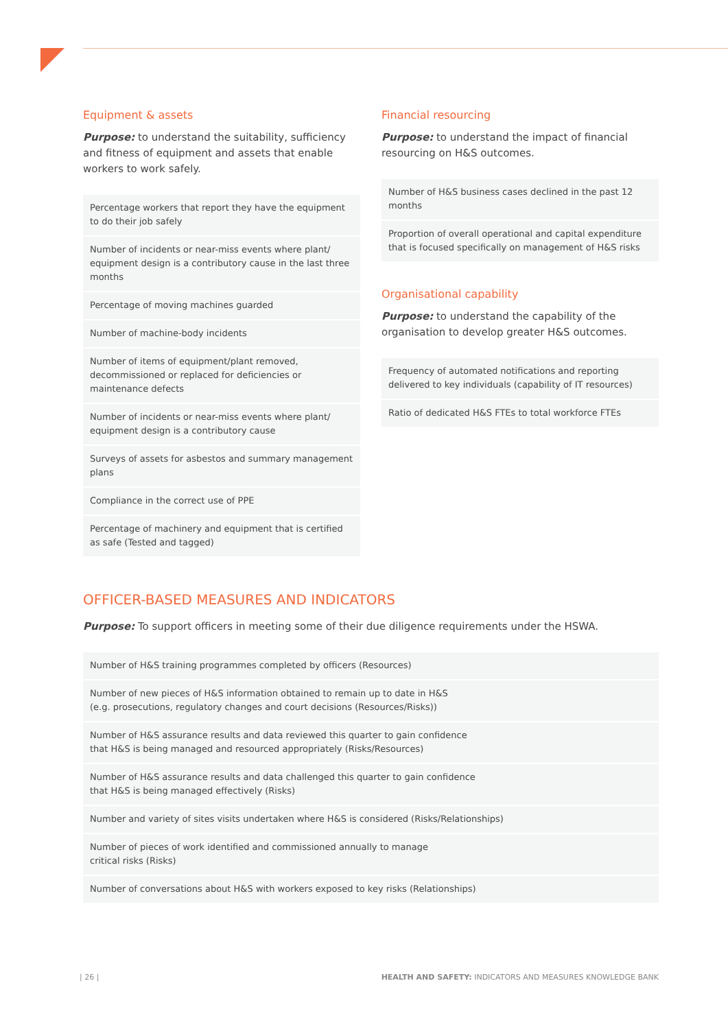Equipment & assets
Purpose: to understand the suitability, sufficiency and fitness of equipment and assets that enable workers to work safely.
| Percentage workers that report they have the equipment to do their job safely |
| Number of incidents or near-miss events where plant/ equipment design is a contributory cause in the last three months |
| Percentage of moving machines guarded |
| Number of machine-body incidents |
| Number of items of equipment/plant removed, decommissioned or replaced for deficiencies or maintenance defects |
| Number of incidents or near-miss events where plant/ equipment design is a contributory cause |
| Surveys of assets for asbestos and summary management plans |
| Compliance in the correct use of PPE |
| Percentage of machinery and equipment that is certified as safe (Tested and tagged) |
Financial resourcing
Purpose: to understand the impact of financial resourcing on H&S outcomes.
| Number of H&S business cases declined in the past 12 months |
| Proportion of overall operational and capital expenditure that is focused specifically on management of H&S risks |
Organisational capability
Purpose: to understand the capability of the organisation to develop greater H&S outcomes.
| Frequency of automated notifications and reporting delivered to key individuals (capability of IT resources) |
| Ratio of dedicated H&S FTEs to total workforce FTEs |
OFFICER-BASED MEASURES AND INDICATORS
Purpose: To support officers in meeting some of their due diligence requirements under the HSWA.
| Number of H&S training programmes completed by officers (Resources) |
| Number of new pieces of H&S information obtained to remain up to date in H&S (e.g. prosecutions, regulatory changes and court decisions (Resources/Risks)) |
| Number of H&S assurance results and data reviewed this quarter to gain confidence that H&S is being managed and resourced appropriately (Risks/Resources) |
| Number of H&S assurance results and data challenged this quarter to gain confidence that H&S is being managed effectively (Risks) |
| Number and variety of sites visits undertaken where H&S is considered (Risks/Relationships) |
| Number of pieces of work identified and commissioned annually to manage critical risks (Risks) |
| Number of conversations about H&S with workers exposed to key risks (Relationships) |
| 26 |
HEALTH AND SAFETY: INDICATORS AND MEASURES KNOWLEDGE BANK